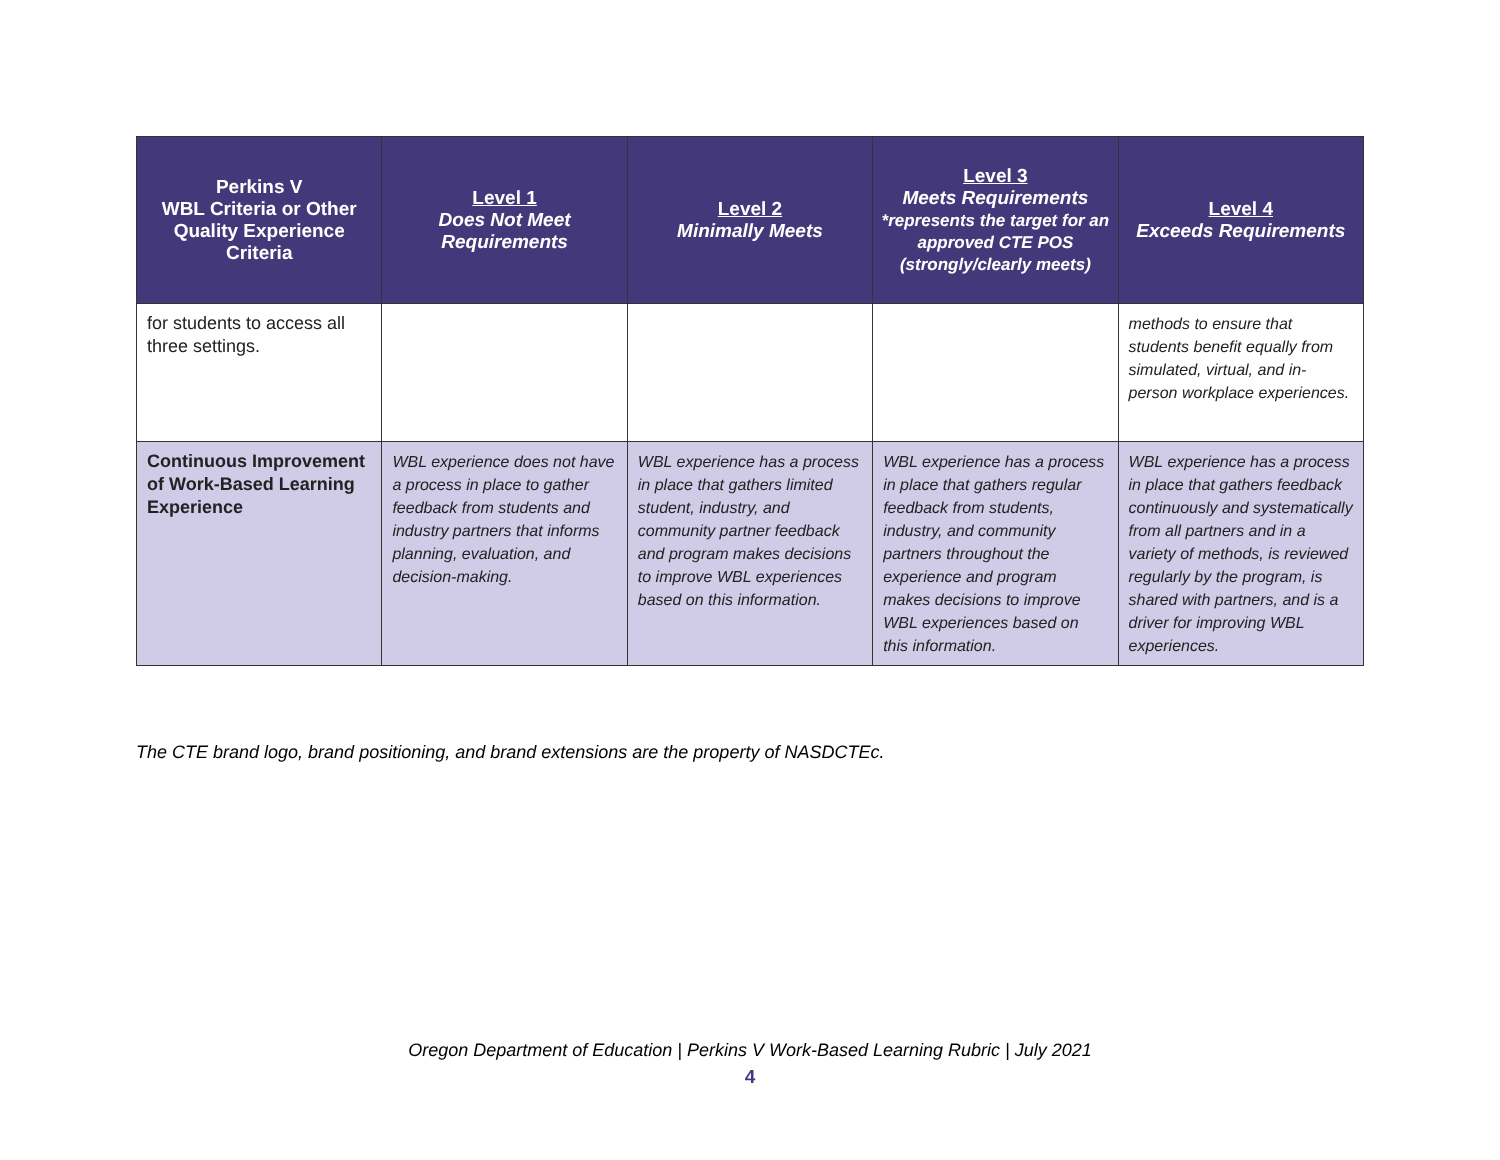| Perkins V WBL Criteria or Other Quality Experience Criteria | Level 1 Does Not Meet Requirements | Level 2 Minimally Meets | Level 3 Meets Requirements *represents the target for an approved CTE POS (strongly/clearly meets) | Level 4 Exceeds Requirements |
| --- | --- | --- | --- | --- |
| for students to access all three settings. | | | | methods to ensure that students benefit equally from simulated, virtual, and in-person workplace experiences. |
| Continuous Improvement of Work-Based Learning Experience | WBL experience does not have a process in place to gather feedback from students and industry partners that informs planning, evaluation, and decision-making. | WBL experience has a process in place that gathers limited student, industry, and community partner feedback and program makes decisions to improve WBL experiences based on this information. | WBL experience has a process in place that gathers regular feedback from students, industry, and community partners throughout the experience and program makes decisions to improve WBL experiences based on this information. | WBL experience has a process in place that gathers feedback continuously and systematically from all partners and in a variety of methods, is reviewed regularly by the program, is shared with partners, and is a driver for improving WBL experiences. |
The CTE brand logo, brand positioning, and brand extensions are the property of NASDCTEc.
Oregon Department of Education | Perkins V Work-Based Learning Rubric | July 2021
4